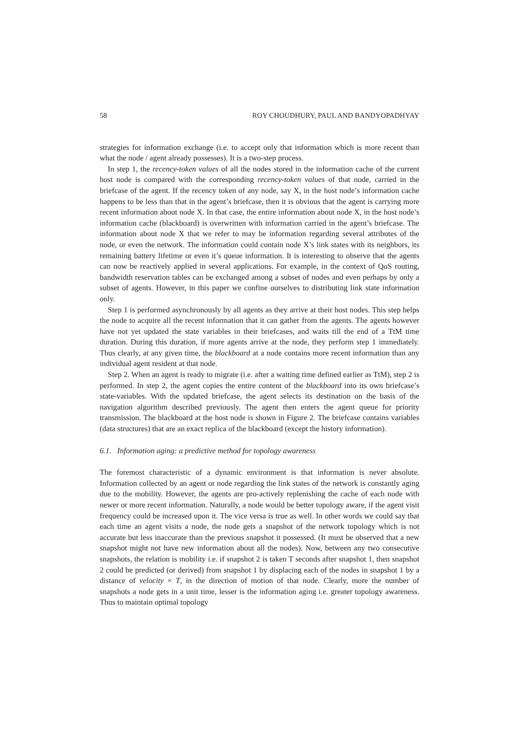58 ROY CHOUDHURY, PAUL AND BANDYOPADHYAY
strategies for information exchange (i.e. to accept only that information which is more recent than what the node / agent already possesses). It is a two-step process.
In step 1, the recency-token values of all the nodes stored in the information cache of the current host node is compared with the corresponding recency-token values of that node, carried in the briefcase of the agent. If the recency token of any node, say X, in the host node’s information cache happens to be less than that in the agent’s briefcase, then it is obvious that the agent is carrying more recent information about node X. In that case, the entire information about node X, in the host node’s information cache (blackboard) is overwritten with information carried in the agent’s briefcase. The information about node X that we refer to may be information regarding several attributes of the node, or even the network. The information could contain node X’s link states with its neighbors, its remaining battery lifetime or even it’s queue information. It is interesting to observe that the agents can now be reactively applied in several applications. For example, in the context of QoS routing, bandwidth reservation tables can be exchanged among a subset of nodes and even perhaps by only a subset of agents. However, in this paper we confine ourselves to distributing link state information only.
Step 1 is performed asynchronously by all agents as they arrive at their host nodes. This step helps the node to acquire all the recent information that it can gather from the agents. The agents however have not yet updated the state variables in their briefcases, and waits till the end of a TtM time duration. During this duration, if more agents arrive at the node, they perform step 1 immediately. Thus clearly, at any given time, the blackboard at a node contains more recent information than any individual agent resident at that node.
Step 2. When an agent is ready to migrate (i.e. after a waiting time defined earlier as TtM), step 2 is performed. In step 2, the agent copies the entire content of the blackboard into its own briefcase’s state-variables. With the updated briefcase, the agent selects its destination on the basis of the navigation algorithm described previously. The agent then enters the agent queue for priority transmission. The blackboard at the host node is shown in Figure 2. The briefcase contains variables (data structures) that are an exact replica of the blackboard (except the history information).
6.1. Information aging: a predictive method for topology awareness
The foremost characteristic of a dynamic environment is that information is never absolute. Information collected by an agent or node regarding the link states of the network is constantly aging due to the mobility. However, the agents are pro-actively replenishing the cache of each node with newer or more recent information. Naturally, a node would be better topology aware, if the agent visit frequency could be increased upon it. The vice versa is true as well. In other words we could say that each time an agent visits a node, the node gets a snapshot of the network topology which is not accurate but less inaccurate than the previous snapshot it possessed. (It must be observed that a new snapshot might not have new information about all the nodes). Now, between any two consecutive snapshots, the relation is mobility i.e. if snapshot 2 is taken T seconds after snapshot 1, then snapshot 2 could be predicted (or derived) from snapshot 1 by displacing each of the nodes in snapshot 1 by a distance of velocity × T, in the direction of motion of that node. Clearly, more the number of snapshots a node gets in a unit time, lesser is the information aging i.e. greater topology awareness. Thus to maintain optimal topology